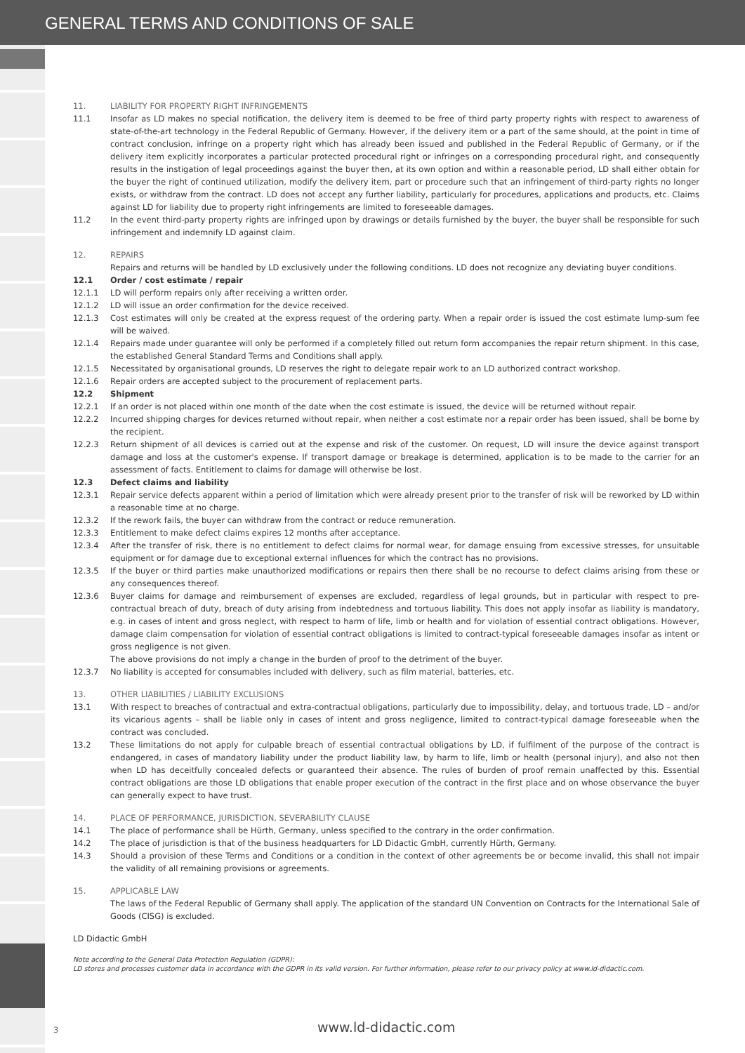GENERAL TERMS AND CONDITIONS OF SALE
11. LIABILITY FOR PROPERTY RIGHT INFRINGEMENTS
11.1 Insofar as LD makes no special notification, the delivery item is deemed to be free of third party property rights with respect to awareness of state-of-the-art technology in the Federal Republic of Germany. However, if the delivery item or a part of the same should, at the point in time of contract conclusion, infringe on a property right which has already been issued and published in the Federal Republic of Germany, or if the delivery item explicitly incorporates a particular protected procedural right or infringes on a corresponding procedural right, and consequently results in the instigation of legal proceedings against the buyer then, at its own option and within a reasonable period, LD shall either obtain for the buyer the right of continued utilization, modify the delivery item, part or procedure such that an infringement of third-party rights no longer exists, or withdraw from the contract. LD does not accept any further liability, particularly for procedures, applications and products, etc. Claims against LD for liability due to property right infringements are limited to foreseeable damages.
11.2 In the event third-party property rights are infringed upon by drawings or details furnished by the buyer, the buyer shall be responsible for such infringement and indemnify LD against claim.
12. REPAIRS
Repairs and returns will be handled by LD exclusively under the following conditions. LD does not recognize any deviating buyer conditions.
12.1 Order / cost estimate / repair
12.1.1 LD will perform repairs only after receiving a written order.
12.1.2 LD will issue an order confirmation for the device received.
12.1.3 Cost estimates will only be created at the express request of the ordering party. When a repair order is issued the cost estimate lump-sum fee will be waived.
12.1.4 Repairs made under guarantee will only be performed if a completely filled out return form accompanies the repair return shipment. In this case, the established General Standard Terms and Conditions shall apply.
12.1.5 Necessitated by organisational grounds, LD reserves the right to delegate repair work to an LD authorized contract workshop.
12.1.6 Repair orders are accepted subject to the procurement of replacement parts.
12.2 Shipment
12.2.1 If an order is not placed within one month of the date when the cost estimate is issued, the device will be returned without repair.
12.2.2 Incurred shipping charges for devices returned without repair, when neither a cost estimate nor a repair order has been issued, shall be borne by the recipient.
12.2.3 Return shipment of all devices is carried out at the expense and risk of the customer. On request, LD will insure the device against transport damage and loss at the customer's expense. If transport damage or breakage is determined, application is to be made to the carrier for an assessment of facts. Entitlement to claims for damage will otherwise be lost.
12.3 Defect claims and liability
12.3.1 Repair service defects apparent within a period of limitation which were already present prior to the transfer of risk will be reworked by LD within a reasonable time at no charge.
12.3.2 If the rework fails, the buyer can withdraw from the contract or reduce remuneration.
12.3.3 Entitlement to make defect claims expires 12 months after acceptance.
12.3.4 After the transfer of risk, there is no entitlement to defect claims for normal wear, for damage ensuing from excessive stresses, for unsuitable equipment or for damage due to exceptional external influences for which the contract has no provisions.
12.3.5 If the buyer or third parties make unauthorized modifications or repairs then there shall be no recourse to defect claims arising from these or any consequences thereof.
12.3.6 Buyer claims for damage and reimbursement of expenses are excluded, regardless of legal grounds, but in particular with respect to pre-contractual breach of duty, breach of duty arising from indebtedness and tortuous liability. This does not apply insofar as liability is mandatory, e.g. in cases of intent and gross neglect, with respect to harm of life, limb or health and for violation of essential contract obligations. However, damage claim compensation for violation of essential contract obligations is limited to contract-typical foreseeable damages insofar as intent or gross negligence is not given.
The above provisions do not imply a change in the burden of proof to the detriment of the buyer.
12.3.7 No liability is accepted for consumables included with delivery, such as film material, batteries, etc.
13. OTHER LIABILITIES / LIABILITY EXCLUSIONS
13.1 With respect to breaches of contractual and extra-contractual obligations, particularly due to impossibility, delay, and tortuous trade, LD – and/or its vicarious agents – shall be liable only in cases of intent and gross negligence, limited to contract-typical damage foreseeable when the contract was concluded.
13.2 These limitations do not apply for culpable breach of essential contractual obligations by LD, if fulfilment of the purpose of the contract is endangered, in cases of mandatory liability under the product liability law, by harm to life, limb or health (personal injury), and also not then when LD has deceitfully concealed defects or guaranteed their absence. The rules of burden of proof remain unaffected by this. Essential contract obligations are those LD obligations that enable proper execution of the contract in the first place and on whose observance the buyer can generally expect to have trust.
14. PLACE OF PERFORMANCE, JURISDICTION, SEVERABILITY CLAUSE
14.1 The place of performance shall be Hürth, Germany, unless specified to the contrary in the order confirmation.
14.2 The place of jurisdiction is that of the business headquarters for LD Didactic GmbH, currently Hürth, Germany.
14.3 Should a provision of these Terms and Conditions or a condition in the context of other agreements be or become invalid, this shall not impair the validity of all remaining provisions or agreements.
15. APPLICABLE LAW
The laws of the Federal Republic of Germany shall apply. The application of the standard UN Convention on Contracts for the International Sale of Goods (CISG) is excluded.
LD Didactic GmbH
Note according to the General Data Protection Regulation (GDPR):
LD stores and processes customer data in accordance with the GDPR in its valid version. For further information, please refer to our privacy policy at www.ld-didactic.com.
3 www.ld-didactic.com